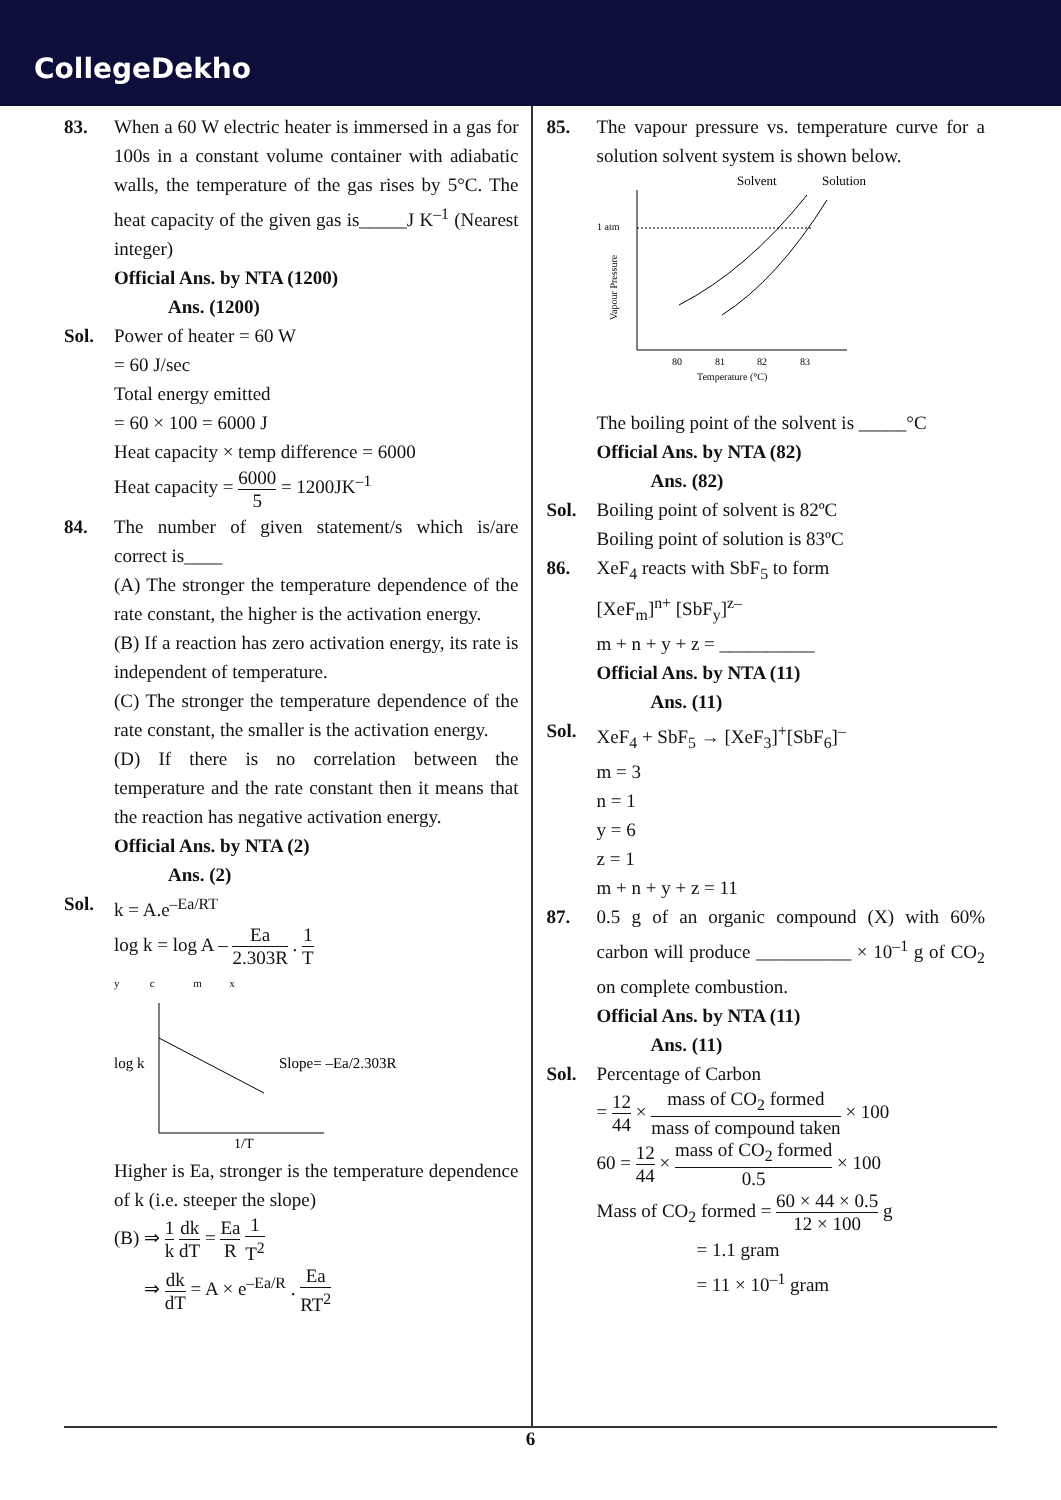CollegeDekho
83. When a 60 W electric heater is immersed in a gas for 100s in a constant volume container with adiabatic walls, the temperature of the gas rises by 5°C. The heat capacity of the given gas is_____J K<sup>–1</sup> (Nearest integer)
Official Ans. by NTA (1200)
Ans. (1200)
Sol. Power of heater = 60 W
= 60 J/sec
Total energy emitted
= 60 × 100 = 6000 J
Heat capacity × temp difference = 6000
Heat capacity = 6000 5 = 1200JK<sup>–1</sup>
84. The number of given statement/s which is/are correct is____
(A) The stronger the temperature dependence of the rate constant, the higher is the activation energy.
(B) If a reaction has zero activation energy, its rate is independent of temperature.
(C) The stronger the temperature dependence of the rate constant, the smaller is the activation energy.
(D) If there is no correlation between the temperature and the rate constant then it means that the reaction has negative activation energy.
Official Ans. by NTA (2)
Ans. (2)
Sol. k = A.e<sup>–Ea/RT</sup>
log k = log A – Ea 2.303R . 1 T
y c m x
log k
Slope= –Ea/2.303R
1/T
Higher is Ea, stronger is the temperature dependence of k (i.e. steeper the slope)
(B) ⇒ 1 k dk dT = Ea R 1 T<sup>2</sup>
⇒ dk dT = A × e<sup>–Ea/R</sup> . Ea RT<sup>2</sup>
85. The vapour pressure vs. temperature curve for a solution solvent system is shown below.
Solvent
Solution
1 atm
80
81
82
83
Temperature (°C)
Vapour Pressure
The boiling point of the solvent is _____°C
Official Ans. by NTA (82)
Ans. (82)
Sol. Boiling point of solvent is 82ºC
Boiling point of solution is 83ºC
86. XeF<sub>4</sub> reacts with SbF<sub>5</sub> to form
[XeF<sub>m</sub>]<sup>n+</sup> [SbF<sub>y</sub>]<sup>z–</sup>
m + n + y + z = __________
Official Ans. by NTA (11)
Ans. (11)
Sol. XeF<sub>4</sub> + SbF<sub>5</sub> → [XeF<sub>3</sub>]<sup>+</sup>[SbF<sub>6</sub>]<sup>–</sup>
m = 3
n = 1
y = 6
z = 1
m + n + y + z = 11
87. 0.5 g of an organic compound (X) with 60% carbon will produce __________ × 10<sup>–1</sup> g of CO<sub>2</sub> on complete combustion.
Official Ans. by NTA (11)
Ans. (11)
Sol. Percentage of Carbon
= 12 44 × mass of CO<sub>2</sub> formed mass of compound taken × 100
60 = 12 44 × mass of CO<sub>2</sub> formed 0.5 × 100
Mass of CO<sub>2</sub> formed = 60 × 44 × 0.5 12 × 100 g
= 1.1 gram
= 11 × 10<sup>–1</sup> gram
6